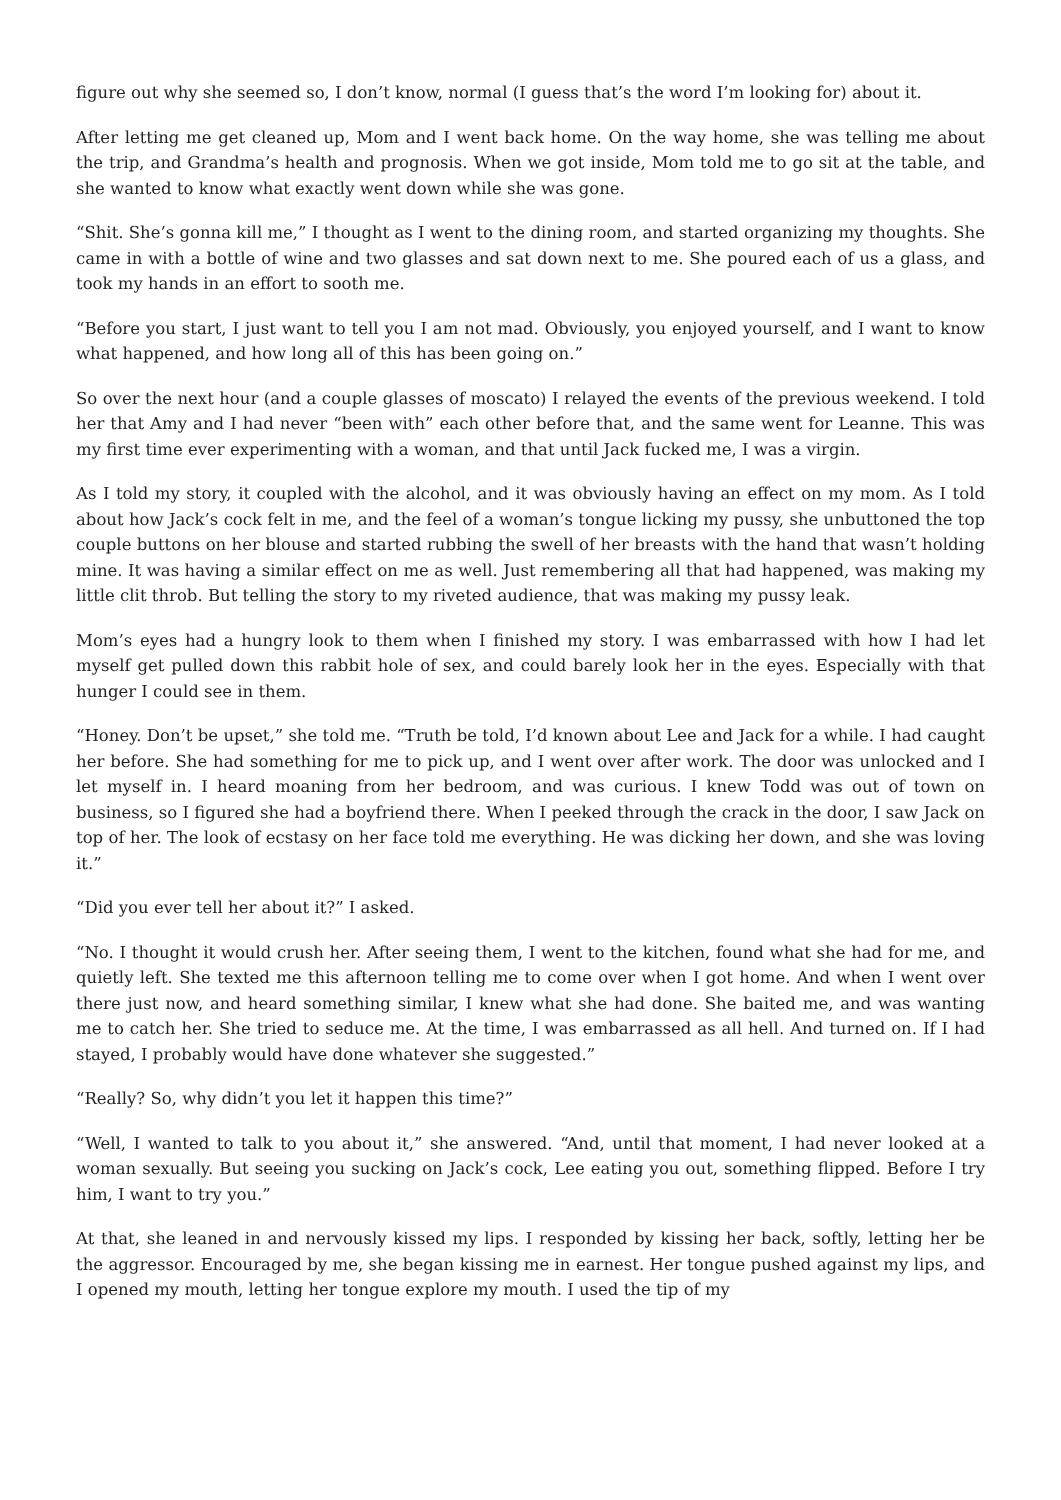figure out why she seemed so, I don’t know, normal (I guess that’s the word I’m looking for) about it.
After letting me get cleaned up, Mom and I went back home. On the way home, she was telling me about the trip, and Grandma’s health and prognosis. When we got inside, Mom told me to go sit at the table, and she wanted to know what exactly went down while she was gone.
“Shit. She’s gonna kill me,” I thought as I went to the dining room, and started organizing my thoughts. She came in with a bottle of wine and two glasses and sat down next to me. She poured each of us a glass, and took my hands in an effort to sooth me.
“Before you start, I just want to tell you I am not mad. Obviously, you enjoyed yourself, and I want to know what happened, and how long all of this has been going on.”
So over the next hour (and a couple glasses of moscato) I relayed the events of the previous weekend. I told her that Amy and I had never “been with” each other before that, and the same went for Leanne. This was my first time ever experimenting with a woman, and that until Jack fucked me, I was a virgin.
As I told my story, it coupled with the alcohol, and it was obviously having an effect on my mom. As I told about how Jack’s cock felt in me, and the feel of a woman’s tongue licking my pussy, she unbuttoned the top couple buttons on her blouse and started rubbing the swell of her breasts with the hand that wasn’t holding mine. It was having a similar effect on me as well. Just remembering all that had happened, was making my little clit throb. But telling the story to my riveted audience, that was making my pussy leak.
Mom’s eyes had a hungry look to them when I finished my story. I was embarrassed with how I had let myself get pulled down this rabbit hole of sex, and could barely look her in the eyes. Especially with that hunger I could see in them.
“Honey. Don’t be upset,” she told me. “Truth be told, I’d known about Lee and Jack for a while. I had caught her before. She had something for me to pick up, and I went over after work. The door was unlocked and I let myself in. I heard moaning from her bedroom, and was curious. I knew Todd was out of town on business, so I figured she had a boyfriend there. When I peeked through the crack in the door, I saw Jack on top of her. The look of ecstasy on her face told me everything. He was dicking her down, and she was loving it.”
“Did you ever tell her about it?” I asked.
“No. I thought it would crush her. After seeing them, I went to the kitchen, found what she had for me, and quietly left. She texted me this afternoon telling me to come over when I got home. And when I went over there just now, and heard something similar, I knew what she had done. She baited me, and was wanting me to catch her. She tried to seduce me. At the time, I was embarrassed as all hell. And turned on. If I had stayed, I probably would have done whatever she suggested.”
“Really? So, why didn’t you let it happen this time?”
“Well, I wanted to talk to you about it,” she answered. “And, until that moment, I had never looked at a woman sexually. But seeing you sucking on Jack’s cock, Lee eating you out, something flipped. Before I try him, I want to try you.”
At that, she leaned in and nervously kissed my lips. I responded by kissing her back, softly, letting her be the aggressor. Encouraged by me, she began kissing me in earnest. Her tongue pushed against my lips, and I opened my mouth, letting her tongue explore my mouth. I used the tip of my